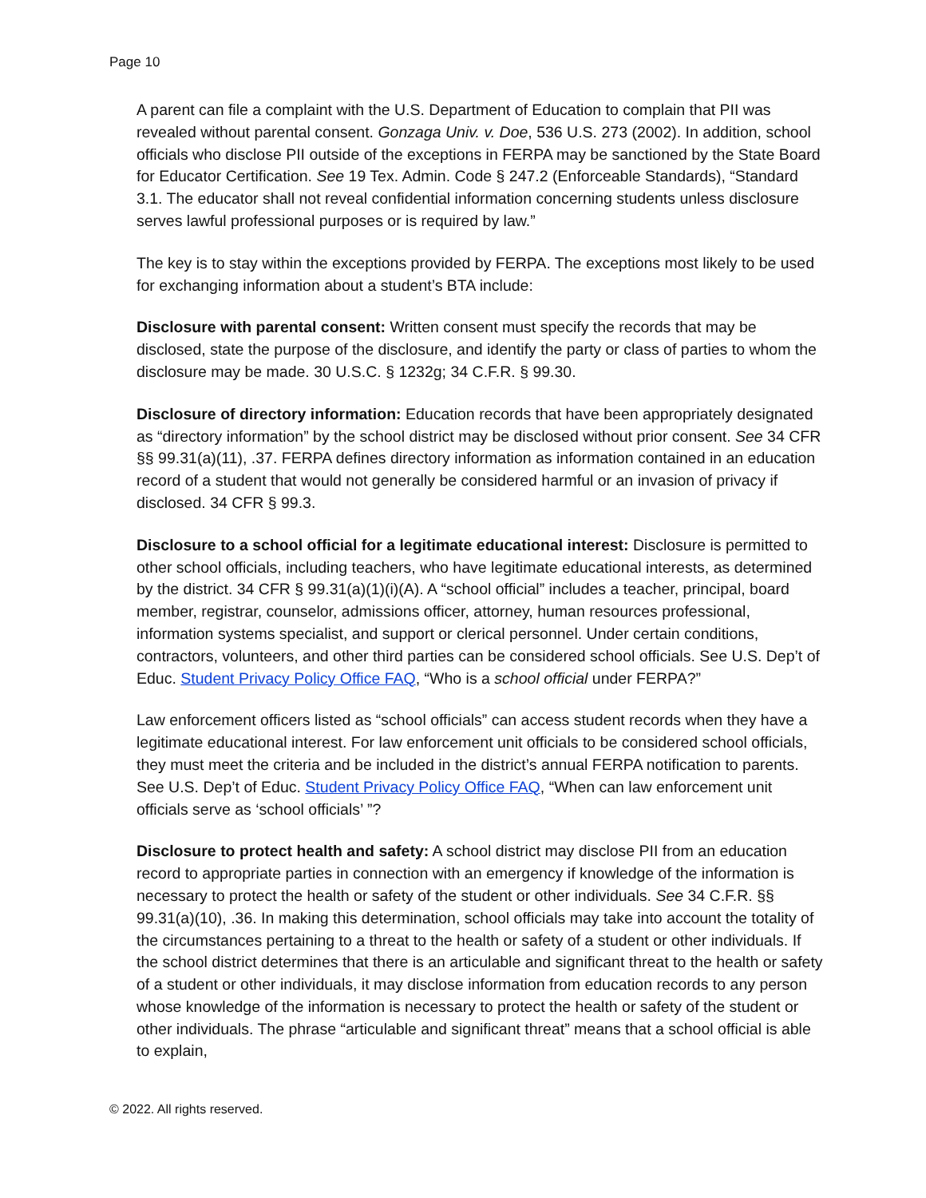Page 10
A parent can file a complaint with the U.S. Department of Education to complain that PII was revealed without parental consent. Gonzaga Univ. v. Doe, 536 U.S. 273 (2002). In addition, school officials who disclose PII outside of the exceptions in FERPA may be sanctioned by the State Board for Educator Certification. See 19 Tex. Admin. Code § 247.2 (Enforceable Standards), “Standard 3.1. The educator shall not reveal confidential information concerning students unless disclosure serves lawful professional purposes or is required by law.”
The key is to stay within the exceptions provided by FERPA. The exceptions most likely to be used for exchanging information about a student’s BTA include:
Disclosure with parental consent: Written consent must specify the records that may be disclosed, state the purpose of the disclosure, and identify the party or class of parties to whom the disclosure may be made. 30 U.S.C. § 1232g; 34 C.F.R. § 99.30.
Disclosure of directory information: Education records that have been appropriately designated as “directory information” by the school district may be disclosed without prior consent. See 34 CFR §§ 99.31(a)(11), .37. FERPA defines directory information as information contained in an education record of a student that would not generally be considered harmful or an invasion of privacy if disclosed. 34 CFR § 99.3.
Disclosure to a school official for a legitimate educational interest: Disclosure is permitted to other school officials, including teachers, who have legitimate educational interests, as determined by the district. 34 CFR § 99.31(a)(1)(i)(A). A “school official” includes a teacher, principal, board member, registrar, counselor, admissions officer, attorney, human resources professional, information systems specialist, and support or clerical personnel. Under certain conditions, contractors, volunteers, and other third parties can be considered school officials. See U.S. Dep’t of Educ. Student Privacy Policy Office FAQ, “Who is a school official under FERPA?”
Law enforcement officers listed as “school officials” can access student records when they have a legitimate educational interest. For law enforcement unit officials to be considered school officials, they must meet the criteria and be included in the district’s annual FERPA notification to parents. See U.S. Dep’t of Educ. Student Privacy Policy Office FAQ, “When can law enforcement unit officials serve as ‘school officials’ ”?
Disclosure to protect health and safety: A school district may disclose PII from an education record to appropriate parties in connection with an emergency if knowledge of the information is necessary to protect the health or safety of the student or other individuals. See 34 C.F.R. §§ 99.31(a)(10), .36. In making this determination, school officials may take into account the totality of the circumstances pertaining to a threat to the health or safety of a student or other individuals. If the school district determines that there is an articulable and significant threat to the health or safety of a student or other individuals, it may disclose information from education records to any person whose knowledge of the information is necessary to protect the health or safety of the student or other individuals. The phrase “articulable and significant threat” means that a school official is able to explain,
© 2022. All rights reserved.